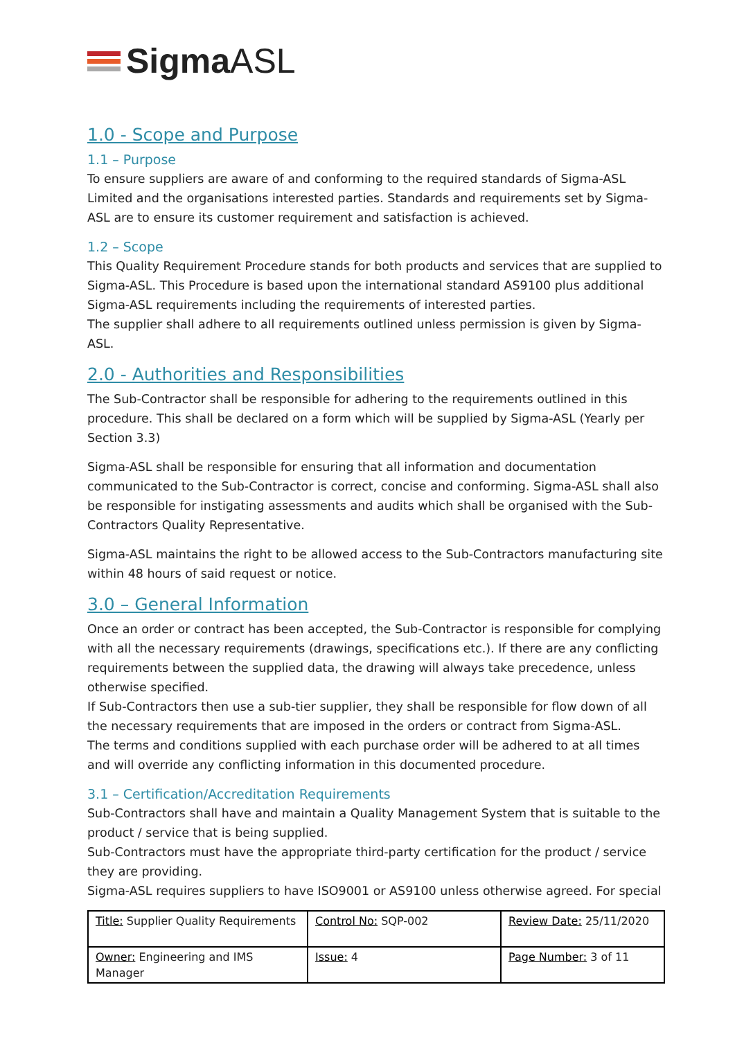Sigma ASL
1.0 - Scope and Purpose
1.1 – Purpose
To ensure suppliers are aware of and conforming to the required standards of Sigma-ASL Limited and the organisations interested parties. Standards and requirements set by Sigma-ASL are to ensure its customer requirement and satisfaction is achieved.
1.2 – Scope
This Quality Requirement Procedure stands for both products and services that are supplied to Sigma-ASL. This Procedure is based upon the international standard AS9100 plus additional Sigma-ASL requirements including the requirements of interested parties.
The supplier shall adhere to all requirements outlined unless permission is given by Sigma-ASL.
2.0 - Authorities and Responsibilities
The Sub-Contractor shall be responsible for adhering to the requirements outlined in this procedure. This shall be declared on a form which will be supplied by Sigma-ASL (Yearly per Section 3.3)
Sigma-ASL shall be responsible for ensuring that all information and documentation communicated to the Sub-Contractor is correct, concise and conforming. Sigma-ASL shall also be responsible for instigating assessments and audits which shall be organised with the Sub-Contractors Quality Representative.
Sigma-ASL maintains the right to be allowed access to the Sub-Contractors manufacturing site within 48 hours of said request or notice.
3.0 – General Information
Once an order or contract has been accepted, the Sub-Contractor is responsible for complying with all the necessary requirements (drawings, specifications etc.). If there are any conflicting requirements between the supplied data, the drawing will always take precedence, unless otherwise specified.
If Sub-Contractors then use a sub-tier supplier, they shall be responsible for flow down of all the necessary requirements that are imposed in the orders or contract from Sigma-ASL.
The terms and conditions supplied with each purchase order will be adhered to at all times and will override any conflicting information in this documented procedure.
3.1 – Certification/Accreditation Requirements
Sub-Contractors shall have and maintain a Quality Management System that is suitable to the product / service that is being supplied.
Sub-Contractors must have the appropriate third-party certification for the product / service they are providing.
Sigma-ASL requires suppliers to have ISO9001 or AS9100 unless otherwise agreed. For special
| Title: Supplier Quality Requirements | Control No: SQP-002 | Review Date: 25/11/2020 |
| Owner: Engineering and IMS Manager | Issue: 4 | Page Number: 3 of 11 |